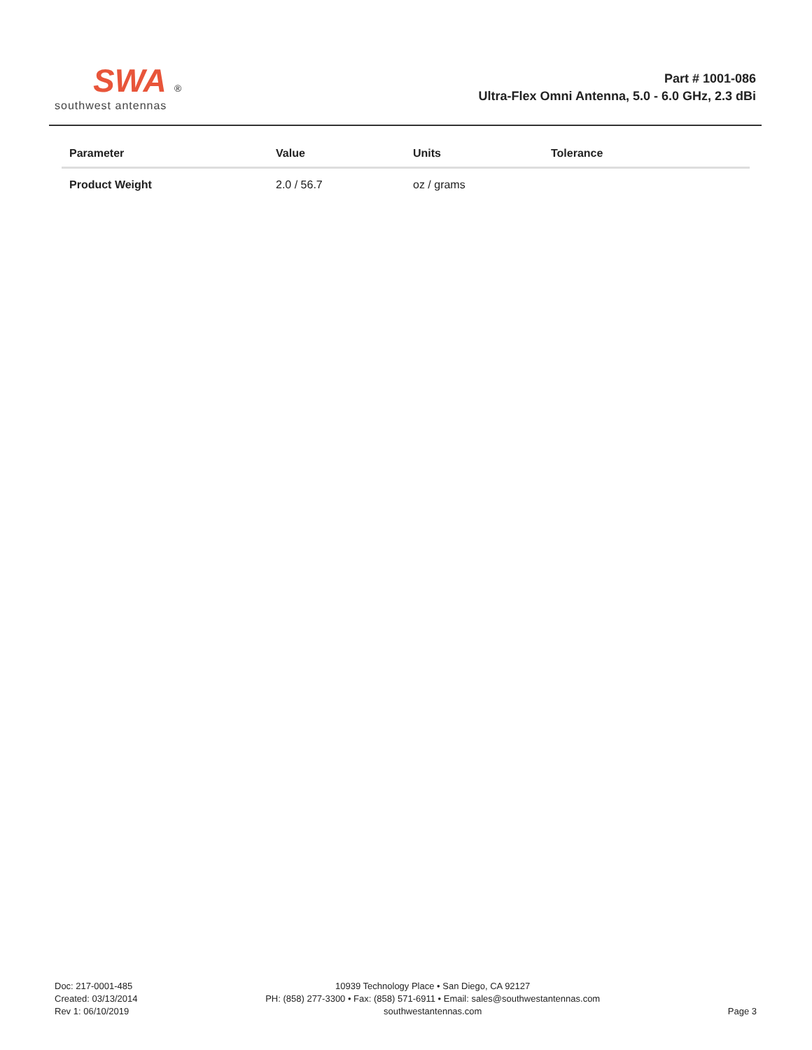SWA ®
southwest antennas
Part # 1001-086
Ultra-Flex Omni Antenna, 5.0 - 6.0 GHz, 2.3 dBi
| Parameter | Value | Units | Tolerance |
| --- | --- | --- | --- |
| Product Weight | 2.0 / 56.7 | oz / grams | |
Doc: 217-0001-485
Created: 03/13/2014
Rev 1: 06/10/2019
10939 Technology Place • San Diego, CA 92127
PH: (858) 277-3300 • Fax: (858) 571-6911 • Email: sales@southwestantennas.com
southwestantennas.com
Page 3